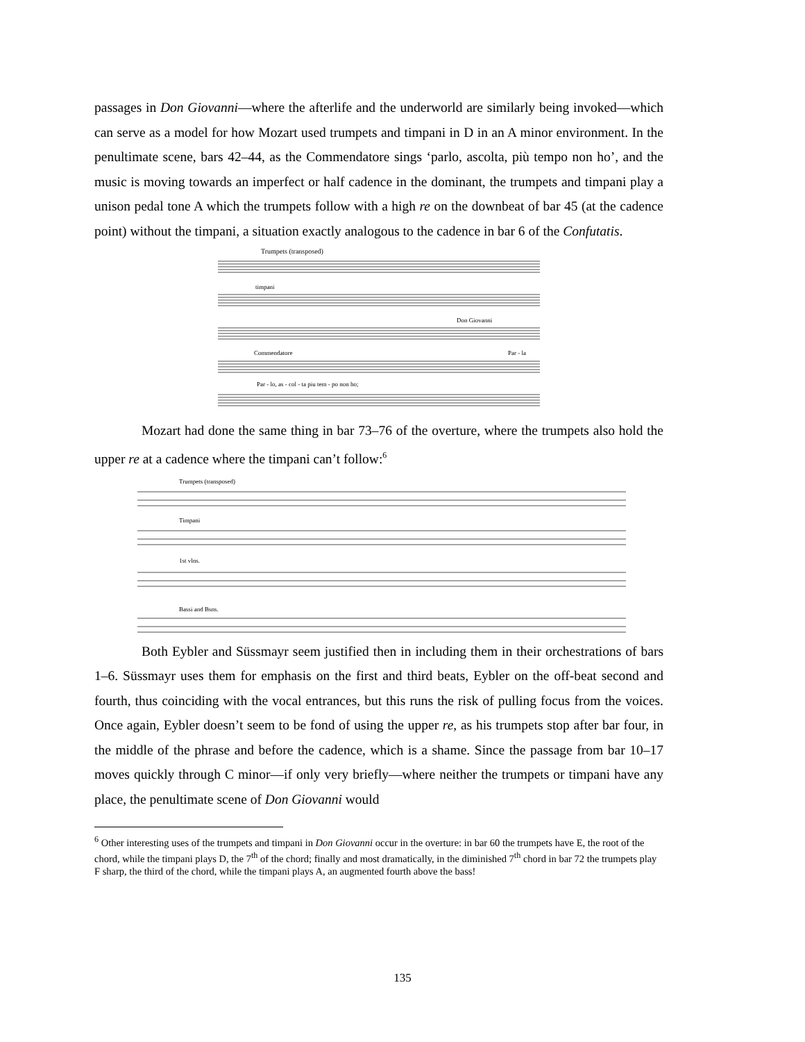passages in Don Giovanni—where the afterlife and the underworld are similarly being invoked—which can serve as a model for how Mozart used trumpets and timpani in D in an A minor environment. In the penultimate scene, bars 42–44, as the Commendatore sings ‘parlo, ascolta, più tempo non ho’, and the music is moving towards an imperfect or half cadence in the dominant, the trumpets and timpani play a unison pedal tone A which the trumpets follow with a high re on the downbeat of bar 45 (at the cadence point) without the timpani, a situation exactly analogous to the cadence in bar 6 of the Confutatis.
Trumpets (transposed)
timpani
Don Giovanni
Commendatore
Par - la
Par - lo, as - col - ta piu tem - po non ho;
Mozart had done the same thing in bar 73–76 of the overture, where the trumpets also hold the upper re at a cadence where the timpani can’t follow:<sup>6</sup>
Trumpets (transposed)
Timpani
1st vlns.
Bassi and Bsns.
Both Eybler and Süssmayr seem justified then in including them in their orchestrations of bars 1–6. Süssmayr uses them for emphasis on the first and third beats, Eybler on the off-beat second and fourth, thus coinciding with the vocal entrances, but this runs the risk of pulling focus from the voices. Once again, Eybler doesn’t seem to be fond of using the upper re, as his trumpets stop after bar four, in the middle of the phrase and before the cadence, which is a shame. Since the passage from bar 10–17 moves quickly through C minor—if only very briefly—where neither the trumpets or timpani have any place, the penultimate scene of Don Giovanni would
<sup>6</sup> Other interesting uses of the trumpets and timpani in Don Giovanni occur in the overture: in bar 60 the trumpets have E, the root of the chord, while the timpani plays D, the 7<sup>th</sup> of the chord; finally and most dramatically, in the diminished 7<sup>th</sup> chord in bar 72 the trumpets play F sharp, the third of the chord, while the timpani plays A, an augmented fourth above the bass!
135